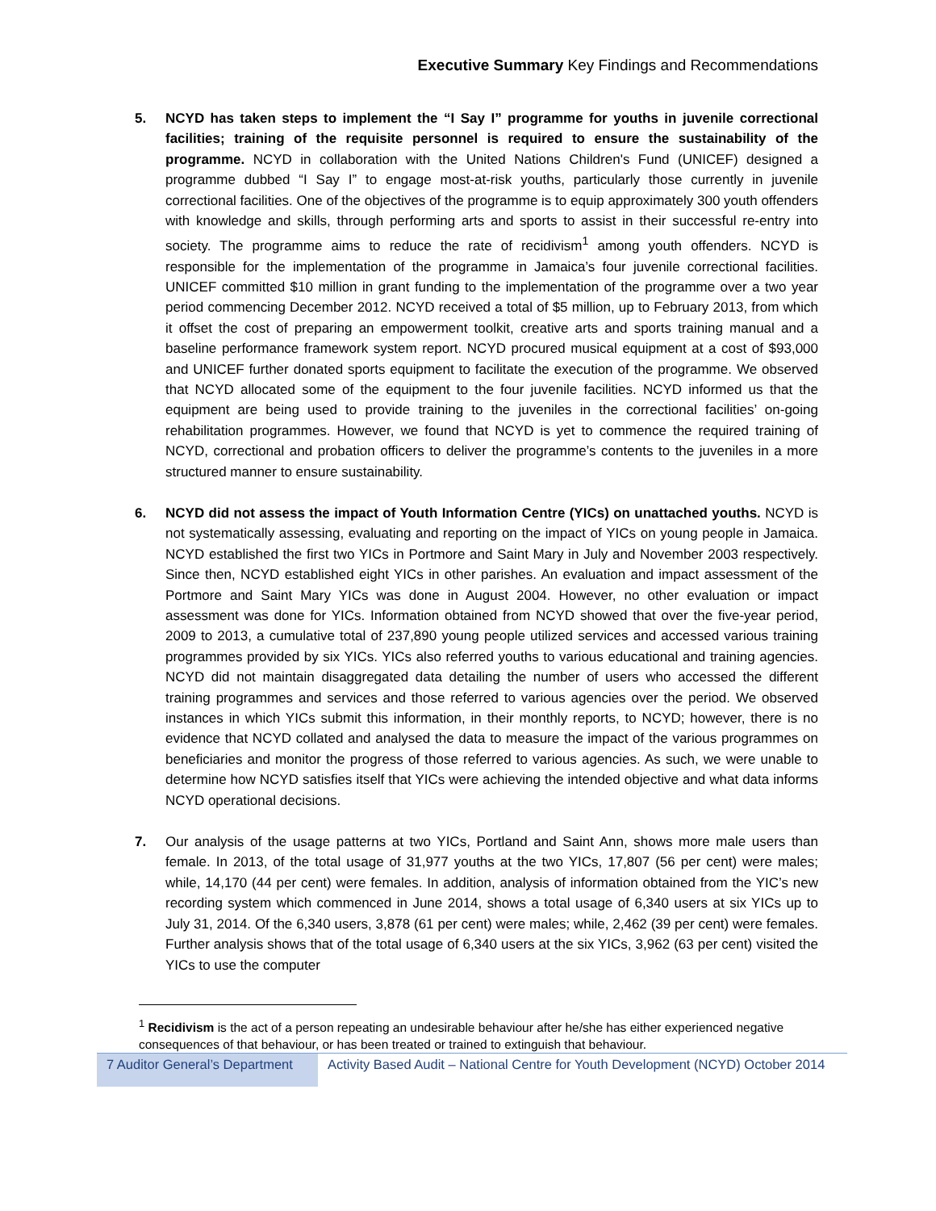Executive Summary Key Findings and Recommendations
5. NCYD has taken steps to implement the “I Say I” programme for youths in juvenile correctional facilities; training of the requisite personnel is required to ensure the sustainability of the programme. NCYD in collaboration with the United Nations Children's Fund (UNICEF) designed a programme dubbed “I Say I” to engage most-at-risk youths, particularly those currently in juvenile correctional facilities. One of the objectives of the programme is to equip approximately 300 youth offenders with knowledge and skills, through performing arts and sports to assist in their successful re-entry into society. The programme aims to reduce the rate of recidivism<sup>1</sup> among youth offenders. NCYD is responsible for the implementation of the programme in Jamaica’s four juvenile correctional facilities. UNICEF committed $10 million in grant funding to the implementation of the programme over a two year period commencing December 2012. NCYD received a total of $5 million, up to February 2013, from which it offset the cost of preparing an empowerment toolkit, creative arts and sports training manual and a baseline performance framework system report. NCYD procured musical equipment at a cost of $93,000 and UNICEF further donated sports equipment to facilitate the execution of the programme. We observed that NCYD allocated some of the equipment to the four juvenile facilities. NCYD informed us that the equipment are being used to provide training to the juveniles in the correctional facilities’ on-going rehabilitation programmes. However, we found that NCYD is yet to commence the required training of NCYD, correctional and probation officers to deliver the programme’s contents to the juveniles in a more structured manner to ensure sustainability.
6. NCYD did not assess the impact of Youth Information Centre (YICs) on unattached youths. NCYD is not systematically assessing, evaluating and reporting on the impact of YICs on young people in Jamaica. NCYD established the first two YICs in Portmore and Saint Mary in July and November 2003 respectively. Since then, NCYD established eight YICs in other parishes. An evaluation and impact assessment of the Portmore and Saint Mary YICs was done in August 2004. However, no other evaluation or impact assessment was done for YICs. Information obtained from NCYD showed that over the five-year period, 2009 to 2013, a cumulative total of 237,890 young people utilized services and accessed various training programmes provided by six YICs. YICs also referred youths to various educational and training agencies. NCYD did not maintain disaggregated data detailing the number of users who accessed the different training programmes and services and those referred to various agencies over the period. We observed instances in which YICs submit this information, in their monthly reports, to NCYD; however, there is no evidence that NCYD collated and analysed the data to measure the impact of the various programmes on beneficiaries and monitor the progress of those referred to various agencies. As such, we were unable to determine how NCYD satisfies itself that YICs were achieving the intended objective and what data informs NCYD operational decisions.
7. Our analysis of the usage patterns at two YICs, Portland and Saint Ann, shows more male users than female. In 2013, of the total usage of 31,977 youths at the two YICs, 17,807 (56 per cent) were males; while, 14,170 (44 per cent) were females. In addition, analysis of information obtained from the YIC’s new recording system which commenced in June 2014, shows a total usage of 6,340 users at six YICs up to July 31, 2014. Of the 6,340 users, 3,878 (61 per cent) were males; while, 2,462 (39 per cent) were females. Further analysis shows that of the total usage of 6,340 users at the six YICs, 3,962 (63 per cent) visited the YICs to use the computer
<sup>1</sup> Recidivism is the act of a person repeating an undesirable behaviour after he/she has either experienced negative consequences of that behaviour, or has been treated or trained to extinguish that behaviour.
7 Auditor General’s Department
Activity Based Audit – National Centre for Youth Development (NCYD) October 2014